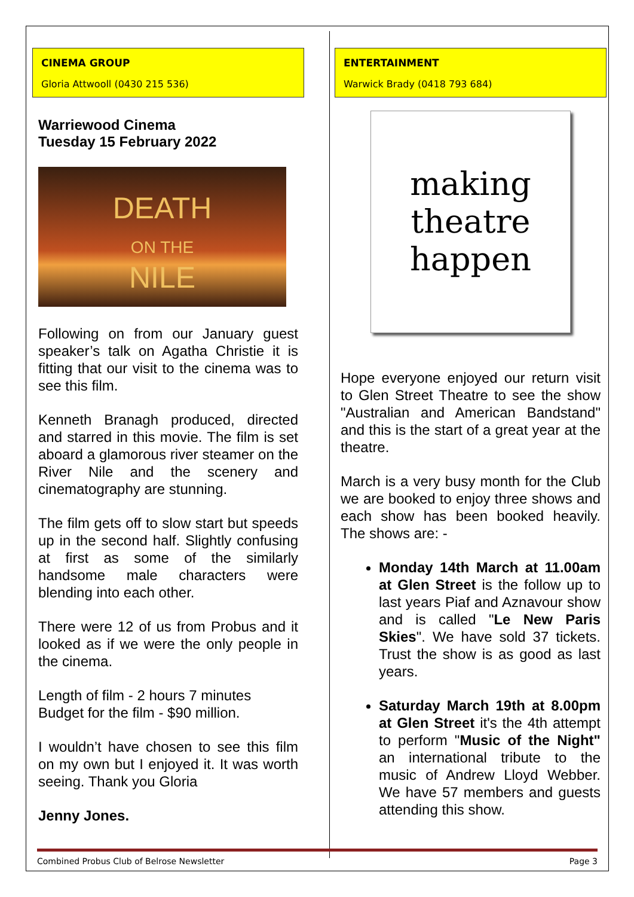CINEMA GROUP
Gloria Attwooll (0430 215 536)
Warriewood Cinema
Tuesday 15 February 2022
DEATH
ON THE
NILE
Following on from our January guest speaker’s talk on Agatha Christie it is fitting that our visit to the cinema was to see this film.
Kenneth Branagh produced, directed and starred in this movie. The film is set aboard a glamorous river steamer on the River Nile and the scenery and cinematography are stunning.
The film gets off to slow start but speeds up in the second half. Slightly confusing at first as some of the similarly handsome male characters were blending into each other.
There were 12 of us from Probus and it looked as if we were the only people in the cinema.
Length of film - 2 hours 7 minutes
Budget for the film - $90 million.
I wouldn’t have chosen to see this film on my own but I enjoyed it. It was worth seeing. Thank you Gloria
Jenny Jones.
ENTERTAINMENT
Warwick Brady (0418 793 684)
making
theatre
happen
Hope everyone enjoyed our return visit to Glen Street Theatre to see the show "Australian and American Bandstand" and this is the start of a great year at the theatre.
March is a very busy month for the Club we are booked to enjoy three shows and each show has been booked heavily. The shows are: -
Monday 14th March at 11.00am at Glen Street is the follow up to last years Piaf and Aznavour show and is called "Le New Paris Skies". We have sold 37 tickets. Trust the show is as good as last years.
Saturday March 19th at 8.00pm at Glen Street it's the 4th attempt to perform "Music of the Night" an international tribute to the music of Andrew Lloyd Webber. We have 57 members and guests attending this show.
Combined Probus Club of Belrose Newsletter Page 3